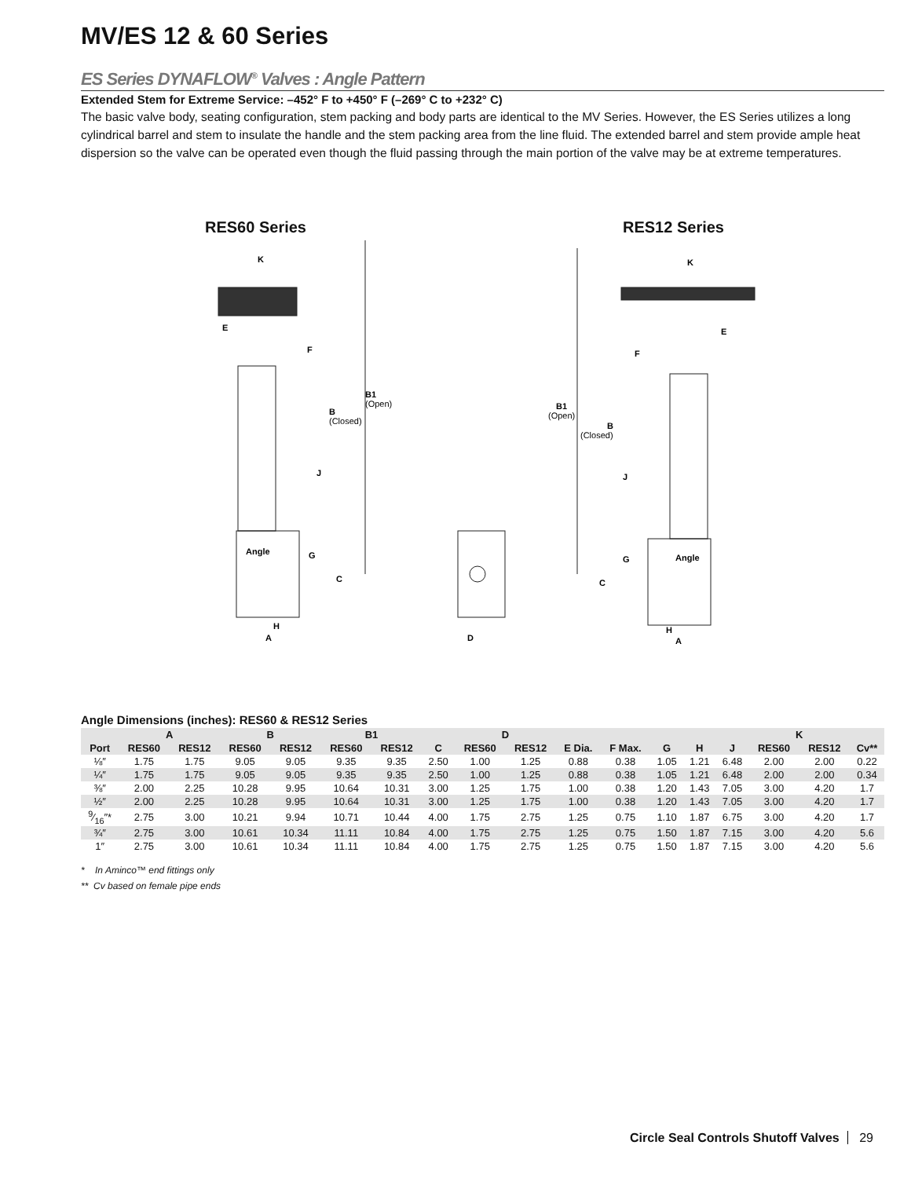MV/ES 12 & 60 Series
ES Series DYNAFLOW<sup>®</sup> Valves : Angle Pattern
Extended Stem for Extreme Service: –452° F to +450° F (–269° C to +232° C)
The basic valve body, seating configuration, stem packing and body parts are identical to the MV Series. However, the ES Series utilizes a long cylindrical barrel and stem to insulate the handle and the stem packing area from the line fluid. The extended barrel and stem provide ample heat dispersion so the valve can be operated even though the fluid passing through the main portion of the valve may be at extreme temperatures.
RES60 Series RES12 Series
K
E
F
J
G
C
H
A
Angle
B1
B
D
K
E
F
J
G
C
H
A
Angle
B1
B
(Open)
(Closed)
(Open)
(Closed)
Angle Dimensions (inches): RES60 & RES12 Series
| | A | | B | | B1 | | | D | | | | | | | K | | |
| --- | --- | --- | --- | --- | --- | --- | --- | --- | --- | --- | --- | --- | --- | --- | --- | --- | --- |
| Port | RES60 | RES12 | RES60 | RES12 | RES60 | RES12 | C | RES60 | RES12 | E Dia. | F Max. | G | H | J | RES60 | RES12 | Cv** |
| ⅛″ | 1.75 | 1.75 | 9.05 | 9.05 | 9.35 | 9.35 | 2.50 | 1.00 | 1.25 | 0.88 | 0.38 | 1.05 | 1.21 | 6.48 | 2.00 | 2.00 | 0.22 |
| ¼″ | 1.75 | 1.75 | 9.05 | 9.05 | 9.35 | 9.35 | 2.50 | 1.00 | 1.25 | 0.88 | 0.38 | 1.05 | 1.21 | 6.48 | 2.00 | 2.00 | 0.34 |
| ⅜″ | 2.00 | 2.25 | 10.28 | 9.95 | 10.64 | 10.31 | 3.00 | 1.25 | 1.75 | 1.00 | 0.38 | 1.20 | 1.43 | 7.05 | 3.00 | 4.20 | 1.7 |
| ½″ | 2.00 | 2.25 | 10.28 | 9.95 | 10.64 | 10.31 | 3.00 | 1.25 | 1.75 | 1.00 | 0.38 | 1.20 | 1.43 | 7.05 | 3.00 | 4.20 | 1.7 |
| 9⁄16″* | 2.75 | 3.00 | 10.21 | 9.94 | 10.71 | 10.44 | 4.00 | 1.75 | 2.75 | 1.25 | 0.75 | 1.10 | 1.87 | 6.75 | 3.00 | 4.20 | 1.7 |
| ¾″ | 2.75 | 3.00 | 10.61 | 10.34 | 11.11 | 10.84 | 4.00 | 1.75 | 2.75 | 1.25 | 0.75 | 1.50 | 1.87 | 7.15 | 3.00 | 4.20 | 5.6 |
| 1″ | 2.75 | 3.00 | 10.61 | 10.34 | 11.11 | 10.84 | 4.00 | 1.75 | 2.75 | 1.25 | 0.75 | 1.50 | 1.87 | 7.15 | 3.00 | 4.20 | 5.6 |
* In Aminco™ end fittings only
** Cv based on female pipe ends
Circle Seal Controls Shutoff Valves 29